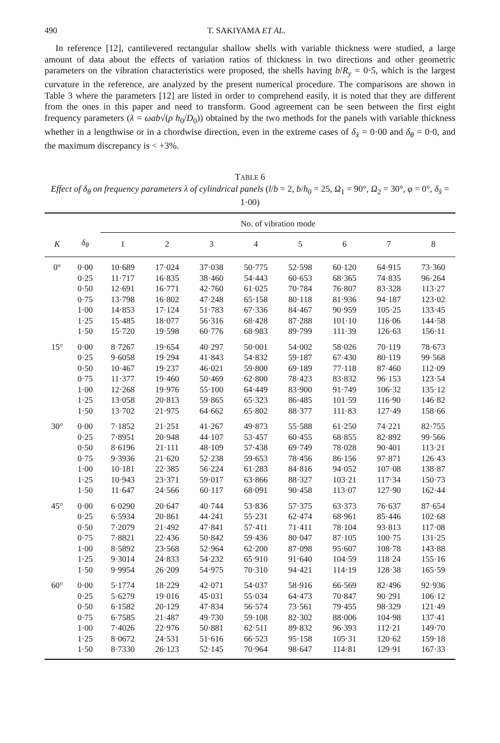490 T. SAKIYAMA ET AL.
In reference [12], cantilevered rectangular shallow shells with variable thickness were studied, a large amount of data about the effects of variation ratios of thickness in two directions and other geometric parameters on the vibration characteristics were proposed, the shells having b/R<sub>y</sub> = 0·5, which is the largest curvature in the reference, are analyzed by the present numerical procedure. The comparisons are shown in Table 3 where the parameters [12] are listed in order to comprehend easily, it is noted that they are different from the ones in this paper and need to transform. Good agreement can be seen between the first eight frequency parameters (λ = ωab√(ρ h<sub>0</sub>/D<sub>0</sub>)) obtained by the two methods for the panels with variable thickness whether in a lengthwise or in a chordwise direction, even in the extreme cases of δ<sub>x̄</sub> = 0·00 and δ<sub>θ</sub> = 0·0, and the maximum discrepancy is < +3%.
TABLE 6
Effect of δ<sub>θ</sub> on frequency parameters λ of cylindrical panels (l/b = 2, b/h<sub>0</sub> = 25, Ω<sub>1</sub> = 90°, Ω<sub>2</sub> = 30°, φ = 0°, δ<sub>x̄</sub> = 1·00)
| | | No. of vibration mode | | | | | | | |
| --- | --- | --- | --- | --- | --- | --- | --- | --- | --- |
| K | δ<sub>θ</sub> | 1 | 2 | 3 | 4 | 5 | 6 | 7 | 8 |
| 0° | 0·00 | 10·689 | 17·024 | 37·038 | 50·775 | 52·598 | 60·120 | 64·915 | 73·360 |
| | 0·25 | 11·717 | 16·835 | 38·460 | 54·443 | 60·653 | 68·365 | 74·835 | 96·264 |
| | 0·50 | 12·691 | 16·771 | 42·760 | 61·025 | 70·784 | 76·807 | 83·328 | 113·27 |
| | 0·75 | 13·798 | 16·802 | 47·248 | 65·158 | 80·118 | 81·936 | 94·187 | 123·02 |
| | 1·00 | 14·853 | 17·124 | 51·783 | 67·336 | 84·467 | 90·959 | 105·25 | 133·45 |
| | 1·25 | 15·485 | 18·077 | 56·316 | 68·428 | 87·288 | 101·10 | 116·06 | 144·58 |
| | 1·50 | 15·720 | 19·598 | 60·776 | 68·983 | 89·799 | 111·39 | 126·63 | 156·11 |
| 15° | 0·00 | 8·7267 | 19·654 | 40·297 | 50·001 | 54·002 | 58·026 | 70·119 | 78·673 |
| | 0·25 | 9·6058 | 19·294 | 41·843 | 54·832 | 59·187 | 67·430 | 80·119 | 99·568 |
| | 0·50 | 10·467 | 19·237 | 46·021 | 59·800 | 69·189 | 77·118 | 87·460 | 112·09 |
| | 0·75 | 11·377 | 19·460 | 50·469 | 62·800 | 78·423 | 83·832 | 96·153 | 123·54 |
| | 1·00 | 12·268 | 19·976 | 55·100 | 64·449 | 83·900 | 91·749 | 106·32 | 135·12 |
| | 1·25 | 13·058 | 20·813 | 59·865 | 65·323 | 86·485 | 101·59 | 116·90 | 146·82 |
| | 1·50 | 13·702 | 21·975 | 64·662 | 65·802 | 88·377 | 111·83 | 127·49 | 158·66 |
| 30° | 0·00 | 7·1852 | 21·251 | 41·267 | 49·873 | 55·588 | 61·250 | 74·221 | 82·755 |
| | 0·25 | 7·8951 | 20·948 | 44·107 | 53·457 | 60·455 | 68·855 | 82·892 | 99·566 |
| | 0·50 | 8·6196 | 21·111 | 48·109 | 57·438 | 69·749 | 78·028 | 90·401 | 113·21 |
| | 0·75 | 9·3936 | 21·620 | 52·238 | 59·653 | 78·456 | 86·156 | 97·871 | 126·43 |
| | 1·00 | 10·181 | 22·385 | 56·224 | 61·283 | 84·816 | 94·052 | 107·08 | 138·87 |
| | 1·25 | 10·943 | 23·371 | 59·017 | 63·866 | 88·327 | 103·21 | 117·34 | 150·73 |
| | 1·50 | 11·647 | 24·566 | 60·117 | 68·091 | 90·458 | 113·07 | 127·90 | 162·44 |
| 45° | 0·00 | 6·0290 | 20·647 | 40·744 | 53·836 | 57·375 | 63·373 | 76·637 | 87·654 |
| | 0·25 | 6·5934 | 20·861 | 44·241 | 55·231 | 62·474 | 68·961 | 85·446 | 102·68 |
| | 0·50 | 7·2079 | 21·492 | 47·841 | 57·411 | 71·411 | 78·104 | 93·813 | 117·08 |
| | 0·75 | 7·8821 | 22·436 | 50·842 | 59·436 | 80·047 | 87·105 | 100·75 | 131·25 |
| | 1·00 | 8·5892 | 23·568 | 52·964 | 62·200 | 87·098 | 95·607 | 108·78 | 143·88 |
| | 1·25 | 9·3014 | 24·833 | 54·232 | 65·910 | 91·640 | 104·59 | 118·24 | 155·16 |
| | 1·50 | 9·9954 | 26·209 | 54·975 | 70·310 | 94·421 | 114·19 | 128·38 | 165·59 |
| 60° | 0·00 | 5·1774 | 18·229 | 42·071 | 54·037 | 58·916 | 66·569 | 82·496 | 92·936 |
| | 0·25 | 5·6279 | 19·016 | 45·031 | 55·034 | 64·473 | 70·847 | 90·291 | 106·12 |
| | 0·50 | 6·1582 | 20·129 | 47·834 | 56·574 | 73·561 | 79·455 | 98·329 | 121·49 |
| | 0·75 | 6·7585 | 21·487 | 49·730 | 59·108 | 82·302 | 88·006 | 104·98 | 137·41 |
| | 1·00 | 7·4026 | 22·976 | 50·881 | 62·511 | 89·832 | 96·393 | 112·21 | 149·70 |
| | 1·25 | 8·0672 | 24·531 | 51·616 | 66·523 | 95·158 | 105·31 | 120·62 | 159·18 |
| | 1·50 | 8·7330 | 26·123 | 52·145 | 70·964 | 98·647 | 114·81 | 129·91 | 167·33 |